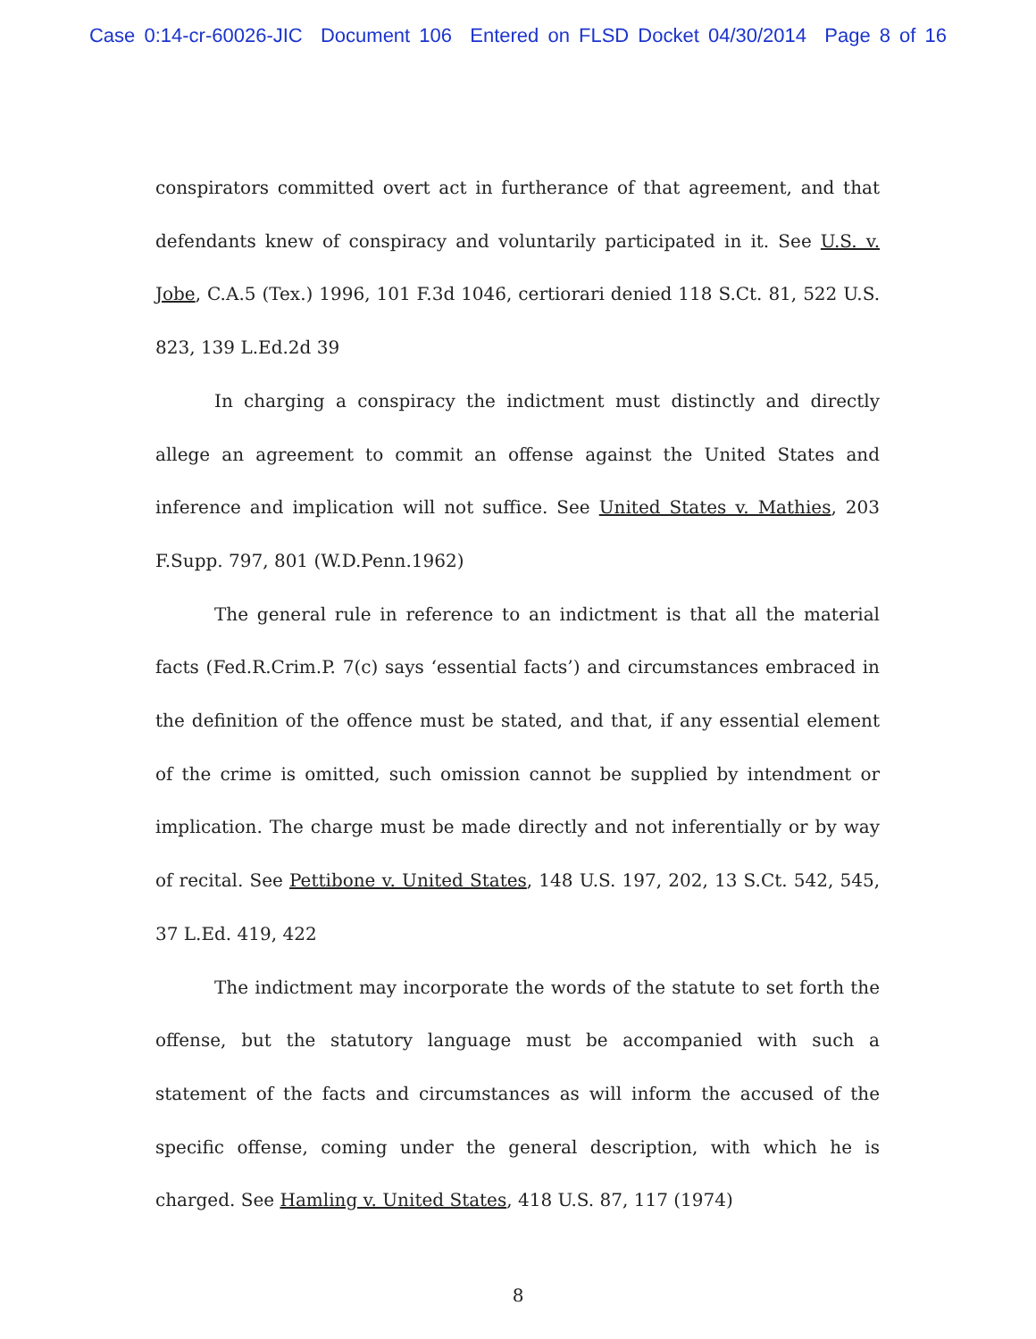Case 0:14-cr-60026-JIC Document 106 Entered on FLSD Docket 04/30/2014 Page 8 of 16
conspirators committed overt act in furtherance of that agreement, and that defendants knew of conspiracy and voluntarily participated in it. See U.S. v. Jobe, C.A.5 (Tex.) 1996, 101 F.3d 1046, certiorari denied 118 S.Ct. 81, 522 U.S. 823, 139 L.Ed.2d 39
In charging a conspiracy the indictment must distinctly and directly allege an agreement to commit an offense against the United States and inference and implication will not suffice. See United States v. Mathies, 203 F.Supp. 797, 801 (W.D.Penn.1962)
The general rule in reference to an indictment is that all the material facts (Fed.R.Crim.P. 7(c) says ‘essential facts’) and circumstances embraced in the definition of the offence must be stated, and that, if any essential element of the crime is omitted, such omission cannot be supplied by intendment or implication. The charge must be made directly and not inferentially or by way of recital. See Pettibone v. United States, 148 U.S. 197, 202, 13 S.Ct. 542, 545, 37 L.Ed. 419, 422
The indictment may incorporate the words of the statute to set forth the offense, but the statutory language must be accompanied with such a statement of the facts and circumstances as will inform the accused of the specific offense, coming under the general description, with which he is charged. See Hamling v. United States, 418 U.S. 87, 117 (1974)
8